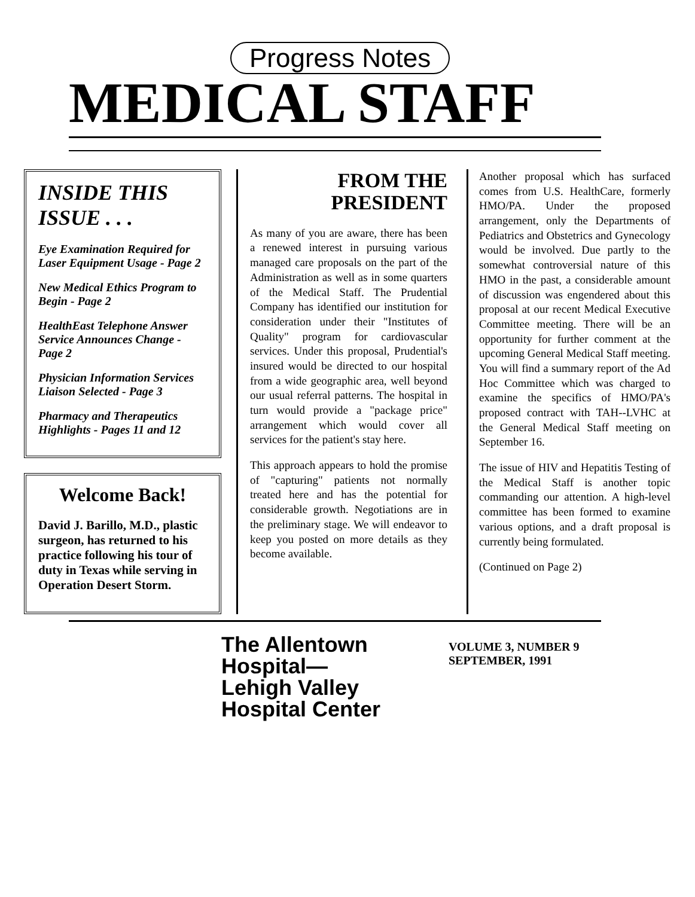Progress Notes
MEDICAL STAFF
INSIDE THIS ISSUE . . .
Eye Examination Required for Laser Equipment Usage - Page 2
New Medical Ethics Program to Begin - Page 2
HealthEast Telephone Answer Service Announces Change - Page 2
Physician Information Services Liaison Selected - Page 3
Pharmacy and Therapeutics Highlights - Pages 11 and 12
Welcome Back!
David J. Barillo, M.D., plastic surgeon, has returned to his practice following his tour of duty in Texas while serving in Operation Desert Storm.
FROM THE
PRESIDENT
As many of you are aware, there has been a renewed interest in pursuing various managed care proposals on the part of the Administration as well as in some quarters of the Medical Staff. The Prudential Company has identified our institution for consideration under their "Institutes of Quality" program for cardiovascular services. Under this proposal, Prudential's insured would be directed to our hospital from a wide geographic area, well beyond our usual referral patterns. The hospital in turn would provide a "package price" arrangement which would cover all services for the patient's stay here.
This approach appears to hold the promise of "capturing" patients not normally treated here and has the potential for considerable growth. Negotiations are in the preliminary stage. We will endeavor to keep you posted on more details as they become available.
Another proposal which has surfaced comes from U.S. HealthCare, formerly HMO/PA. Under the proposed arrangement, only the Departments of Pediatrics and Obstetrics and Gynecology would be involved. Due partly to the somewhat controversial nature of this HMO in the past, a considerable amount of discussion was engendered about this proposal at our recent Medical Executive Committee meeting. There will be an opportunity for further comment at the upcoming General Medical Staff meeting. You will find a summary report of the Ad Hoc Committee which was charged to examine the specifics of HMO/PA's proposed contract with TAH--LVHC at the General Medical Staff meeting on September 16.
The issue of HIV and Hepatitis Testing of the Medical Staff is another topic commanding our attention. A high-level committee has been formed to examine various options, and a draft proposal is currently being formulated.
(Continued on Page 2)
The Allentown Hospital—
Lehigh Valley
Hospital Center
VOLUME 3, NUMBER 9
SEPTEMBER, 1991